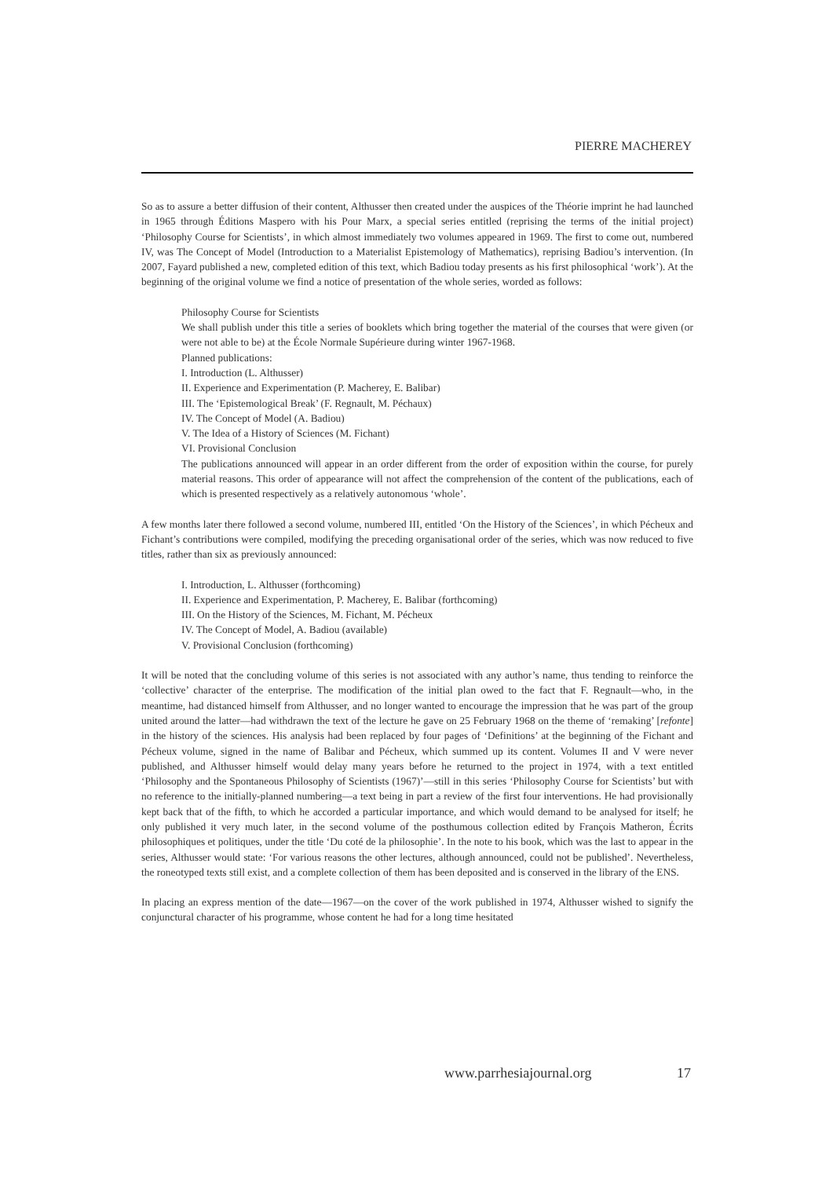PIERRE MACHEREY
So as to assure a better diffusion of their content, Althusser then created under the auspices of the Théorie imprint he had launched in 1965 through Éditions Maspero with his Pour Marx, a special series entitled (reprising the terms of the initial project) ‘Philosophy Course for Scientists’, in which almost immediately two volumes appeared in 1969. The first to come out, numbered IV, was The Concept of Model (Introduction to a Materialist Epistemology of Mathematics), reprising Badiou’s intervention. (In 2007, Fayard published a new, completed edition of this text, which Badiou today presents as his first philosophical ‘work’). At the beginning of the original volume we find a notice of presentation of the whole series, worded as follows:
Philosophy Course for Scientists
We shall publish under this title a series of booklets which bring together the material of the courses that were given (or were not able to be) at the École Normale Supérieure during winter 1967-1968.
Planned publications:
I. Introduction (L. Althusser)
II. Experience and Experimentation (P. Macherey, E. Balibar)
III. The ‘Epistemological Break’ (F. Regnault, M. Péchaux)
IV. The Concept of Model (A. Badiou)
V. The Idea of a History of Sciences (M. Fichant)
VI. Provisional Conclusion
The publications announced will appear in an order different from the order of exposition within the course, for purely material reasons. This order of appearance will not affect the comprehension of the content of the publications, each of which is presented respectively as a relatively autonomous ‘whole’.
A few months later there followed a second volume, numbered III, entitled ‘On the History of the Sciences’, in which Pécheux and Fichant’s contributions were compiled, modifying the preceding organisational order of the series, which was now reduced to five titles, rather than six as previously announced:
I. Introduction, L. Althusser (forthcoming)
II. Experience and Experimentation, P. Macherey, E. Balibar (forthcoming)
III. On the History of the Sciences, M. Fichant, M. Pécheux
IV. The Concept of Model, A. Badiou (available)
V. Provisional Conclusion (forthcoming)
It will be noted that the concluding volume of this series is not associated with any author’s name, thus tending to reinforce the ‘collective’ character of the enterprise. The modification of the initial plan owed to the fact that F. Regnault—who, in the meantime, had distanced himself from Althusser, and no longer wanted to encourage the impression that he was part of the group united around the latter—had withdrawn the text of the lecture he gave on 25 February 1968 on the theme of ‘remaking’ [refonte] in the history of the sciences. His analysis had been replaced by four pages of ‘Definitions’ at the beginning of the Fichant and Pécheux volume, signed in the name of Balibar and Pécheux, which summed up its content. Volumes II and V were never published, and Althusser himself would delay many years before he returned to the project in 1974, with a text entitled ‘Philosophy and the Spontaneous Philosophy of Scientists (1967)’—still in this series ‘Philosophy Course for Scientists’ but with no reference to the initially-planned numbering—a text being in part a review of the first four interventions. He had provisionally kept back that of the fifth, to which he accorded a particular importance, and which would demand to be analysed for itself; he only published it very much later, in the second volume of the posthumous collection edited by François Matheron, Écrits philosophiques et politiques, under the title ‘Du coté de la philosophie’. In the note to his book, which was the last to appear in the series, Althusser would state: ‘For various reasons the other lectures, although announced, could not be published’. Nevertheless, the roneotyped texts still exist, and a complete collection of them has been deposited and is conserved in the library of the ENS.
In placing an express mention of the date—1967—on the cover of the work published in 1974, Althusser wished to signify the conjunctural character of his programme, whose content he had for a long time hesitated
www.parrhesiajournal.org 17